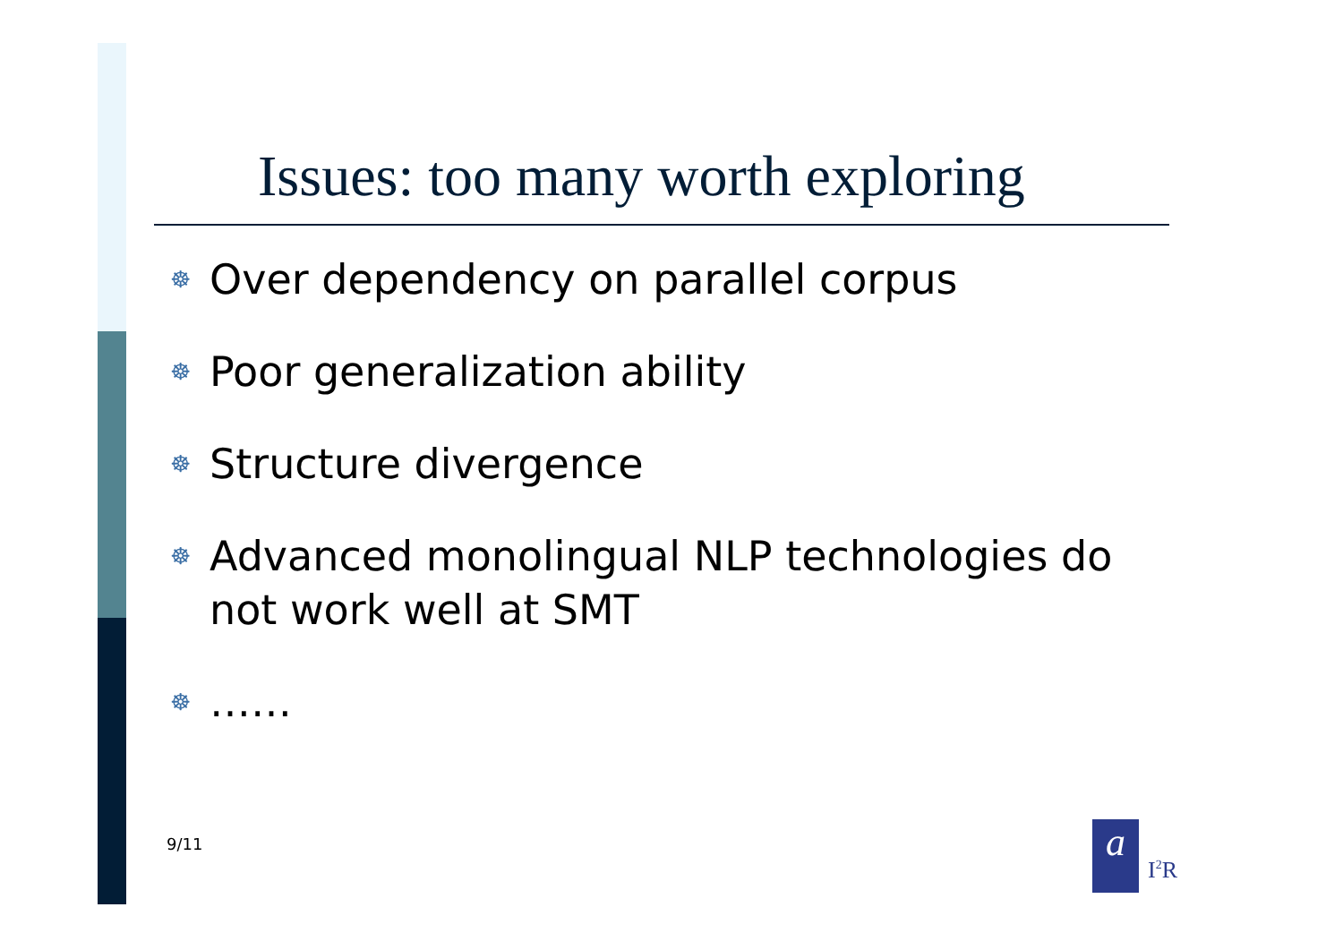Issues: too many worth exploring
☸ Over dependency on parallel corpus
☸ Poor generalization ability
☸ Structure divergence
☸ Advanced monolingual NLP technologies do not work well at SMT
☸ ……
9/11 a
I<sup>2</sup>R